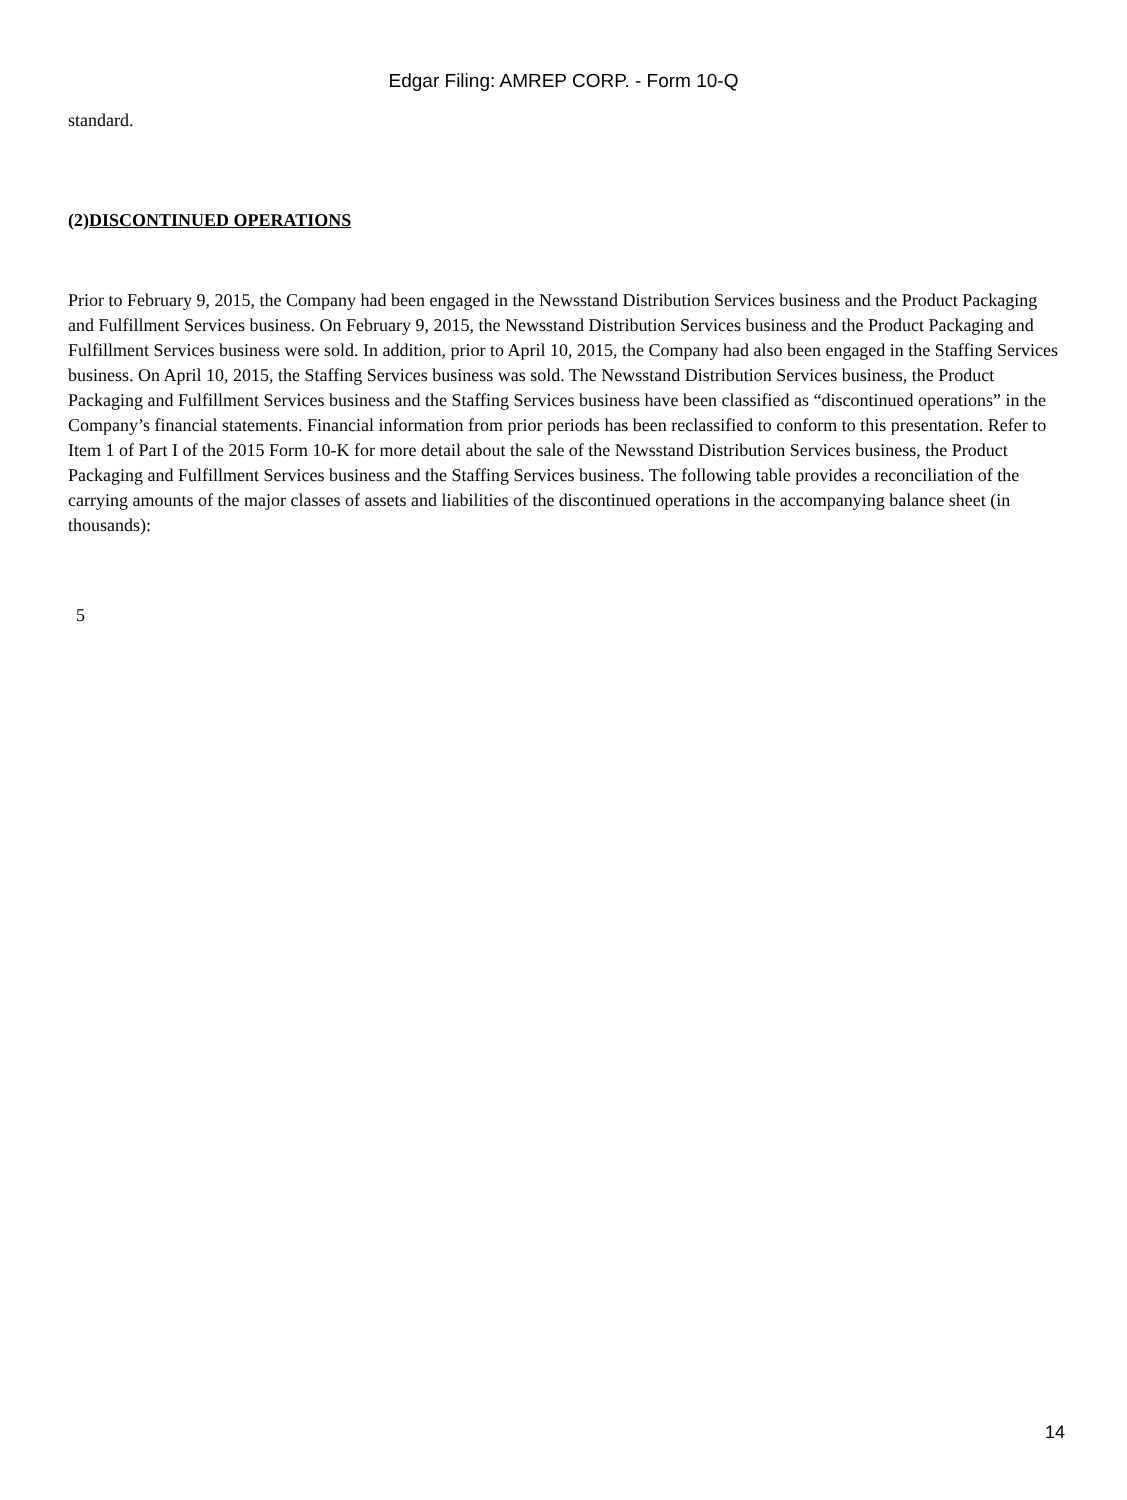Edgar Filing: AMREP CORP. - Form 10-Q
standard.
(2)DISCONTINUED OPERATIONS
Prior to February 9, 2015, the Company had been engaged in the Newsstand Distribution Services business and the Product Packaging and Fulfillment Services business. On February 9, 2015, the Newsstand Distribution Services business and the Product Packaging and Fulfillment Services business were sold. In addition, prior to April 10, 2015, the Company had also been engaged in the Staffing Services business. On April 10, 2015, the Staffing Services business was sold. The Newsstand Distribution Services business, the Product Packaging and Fulfillment Services business and the Staffing Services business have been classified as “discontinued operations” in the Company’s financial statements. Financial information from prior periods has been reclassified to conform to this presentation. Refer to Item 1 of Part I of the 2015 Form 10-K for more detail about the sale of the Newsstand Distribution Services business, the Product Packaging and Fulfillment Services business and the Staffing Services business. The following table provides a reconciliation of the carrying amounts of the major classes of assets and liabilities of the discontinued operations in the accompanying balance sheet (in thousands):
5
14